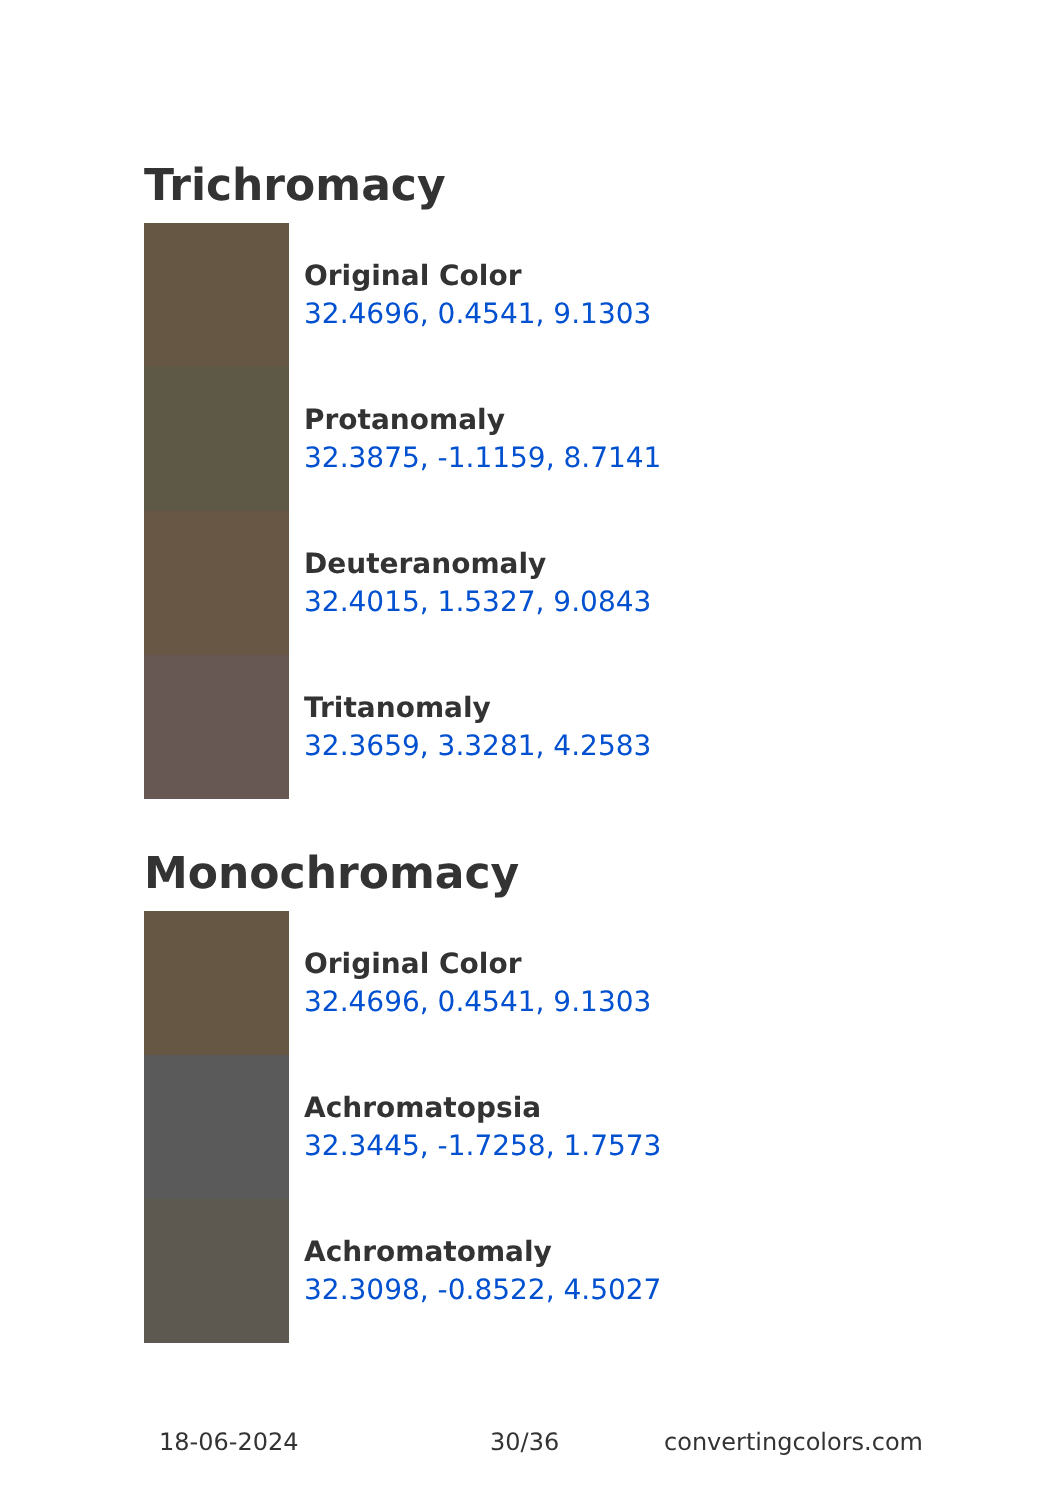Trichromacy
Original Color
32.4696, 0.4541, 9.1303
Protanomaly
32.3875, -1.1159, 8.7141
Deuteranomaly
32.4015, 1.5327, 9.0843
Tritanomaly
32.3659, 3.3281, 4.2583
Monochromacy
Original Color
32.4696, 0.4541, 9.1303
Achromatopsia
32.3445, -1.7258, 1.7573
Achromatomaly
32.3098, -0.8522, 4.5027
18-06-2024 30/36 convertingcolors.com